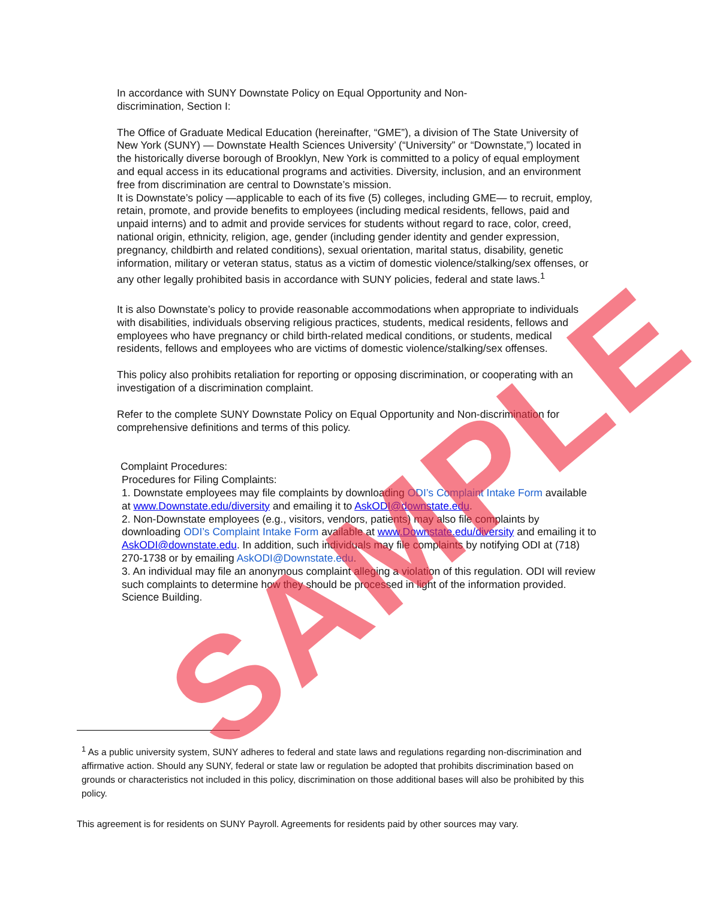In accordance with SUNY Downstate Policy on Equal Opportunity and Non-
discrimination, Section I:
The Office of Graduate Medical Education (hereinafter, “GME”), a division of The State University of New York (SUNY) — Downstate Health Sciences University’ (“University” or “Downstate,”) located in the historically diverse borough of Brooklyn, New York is committed to a policy of equal employment and equal access in its educational programs and activities. Diversity, inclusion, and an environment free from discrimination are central to Downstate’s mission.
It is Downstate’s policy —applicable to each of its five (5) colleges, including GME— to recruit, employ, retain, promote, and provide benefits to employees (including medical residents, fellows, paid and unpaid interns) and to admit and provide services for students without regard to race, color, creed, national origin, ethnicity, religion, age, gender (including gender identity and gender expression, pregnancy, childbirth and related conditions), sexual orientation, marital status, disability, genetic information, military or veteran status, status as a victim of domestic violence/stalking/sex offenses, or any other legally prohibited basis in accordance with SUNY policies, federal and state laws.<sup>1</sup>
It is also Downstate’s policy to provide reasonable accommodations when appropriate to individuals with disabilities, individuals observing religious practices, students, medical residents, fellows and employees who have pregnancy or child birth-related medical conditions, or students, medical residents, fellows and employees who are victims of domestic violence/stalking/sex offenses.
This policy also prohibits retaliation for reporting or opposing discrimination, or cooperating with an investigation of a discrimination complaint.
Refer to the complete SUNY Downstate Policy on Equal Opportunity and Non-discrimination for comprehensive definitions and terms of this policy.
Complaint Procedures:
Procedures for Filing Complaints:
1. Downstate employees may file complaints by downloading ODI’s Complaint Intake Form available at www.Downstate.edu/diversity and emailing it to AskODI@downstate.edu.
2. Non-Downstate employees (e.g., visitors, vendors, patients) may also file complaints by downloading ODI’s Complaint Intake Form available at www.Downstate.edu/diversity and emailing it to AskODI@downstate.edu. In addition, such individuals may file complaints by notifying ODI at (718) 270-1738 or by emailing AskODI@Downstate.edu.
3. An individual may file an anonymous complaint alleging a violation of this regulation. ODI will review such complaints to determine how they should be processed in light of the information provided. Science Building.
<sup>1</sup> As a public university system, SUNY adheres to federal and state laws and regulations regarding non-discrimination and affirmative action. Should any SUNY, federal or state law or regulation be adopted that prohibits discrimination based on grounds or characteristics not included in this policy, discrimination on those additional bases will also be prohibited by this policy.
This agreement is for residents on SUNY Payroll. Agreements for residents paid by other sources may vary.
SAMPLE